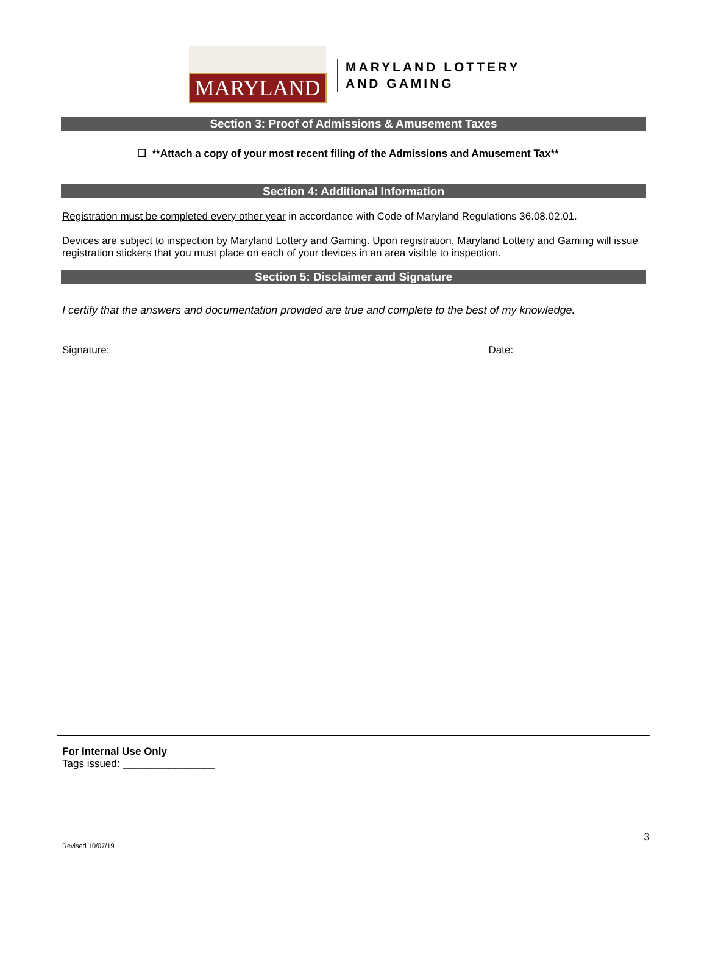MARYLAND
MARYLAND LOTTERY
AND GAMING
Section 3: Proof of Admissions & Amusement Taxes
☐ **Attach a copy of your most recent filing of the Admissions and Amusement Tax**
Section 4: Additional Information
Registration must be completed every other year in accordance with Code of Maryland Regulations 36.08.02.01.
Devices are subject to inspection by Maryland Lottery and Gaming. Upon registration, Maryland Lottery and Gaming will issue registration stickers that you must place on each of your devices in an area visible to inspection.
Section 5: Disclaimer and Signature
I certify that the answers and documentation provided are true and complete to the best of my knowledge.
Signature: Date:
For Internal Use Only
Tags issued: ________________
Revised 10/07/19 3